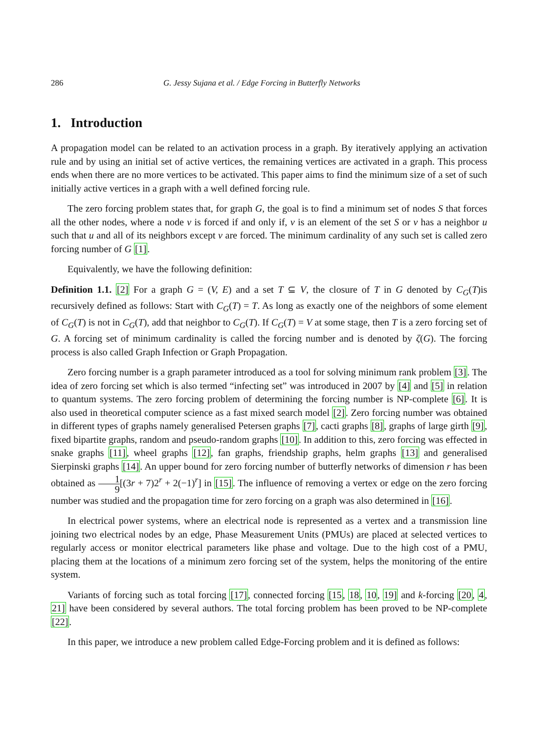286 G. Jessy Sujana et al. / Edge Forcing in Butterfly Networks
1. Introduction
A propagation model can be related to an activation process in a graph. By iteratively applying an activation rule and by using an initial set of active vertices, the remaining vertices are activated in a graph. This process ends when there are no more vertices to be activated. This paper aims to find the minimum size of a set of such initially active vertices in a graph with a well defined forcing rule.
The zero forcing problem states that, for graph G, the goal is to find a minimum set of nodes S that forces all the other nodes, where a node v is forced if and only if, v is an element of the set S or v has a neighbor u such that u and all of its neighbors except v are forced. The minimum cardinality of any such set is called zero forcing number of G [1].
Equivalently, we have the following definition:
Definition 1.1. [2] For a graph G = (V, E) and a set T ⊆ V, the closure of T in G denoted by C<sub>G</sub>(T)is recursively defined as follows: Start with C<sub>G</sub>(T) = T. As long as exactly one of the neighbors of some element of C<sub>G</sub>(T) is not in C<sub>G</sub>(T), add that neighbor to C<sub>G</sub>(T). If C<sub>G</sub>(T) = V at some stage, then T is a zero forcing set of G. A forcing set of minimum cardinality is called the forcing number and is denoted by ζ(G). The forcing process is also called Graph Infection or Graph Propagation.
Zero forcing number is a graph parameter introduced as a tool for solving minimum rank problem [3]. The idea of zero forcing set which is also termed “infecting set” was introduced in 2007 by [4] and [5] in relation to quantum systems. The zero forcing problem of determining the forcing number is NP-complete [6]. It is also used in theoretical computer science as a fast mixed search model [2]. Zero forcing number was obtained in different types of graphs namely generalised Petersen graphs [7], cacti graphs [8], graphs of large girth [9], fixed bipartite graphs, random and pseudo-random graphs [10]. In addition to this, zero forcing was effected in snake graphs [11], wheel graphs [12], fan graphs, friendship graphs, helm graphs [13] and generalised Sierpinski graphs [14]. An upper bound for zero forcing number of butterfly networks of dimension r has been obtained as 1 9[(3r + 7)2<sup>r</sup> + 2(−1)<sup>r</sup>] in [15]. The influence of removing a vertex or edge on the zero forcing number was studied and the propagation time for zero forcing on a graph was also determined in [16].
In electrical power systems, where an electrical node is represented as a vertex and a transmission line joining two electrical nodes by an edge, Phase Measurement Units (PMUs) are placed at selected vertices to regularly access or monitor electrical parameters like phase and voltage. Due to the high cost of a PMU, placing them at the locations of a minimum zero forcing set of the system, helps the monitoring of the entire system.
Variants of forcing such as total forcing [17], connected forcing [15, 18, 10, 19] and k-forcing [20, 4, 21] have been considered by several authors. The total forcing problem has been proved to be NP-complete [22].
In this paper, we introduce a new problem called Edge-Forcing problem and it is defined as follows: